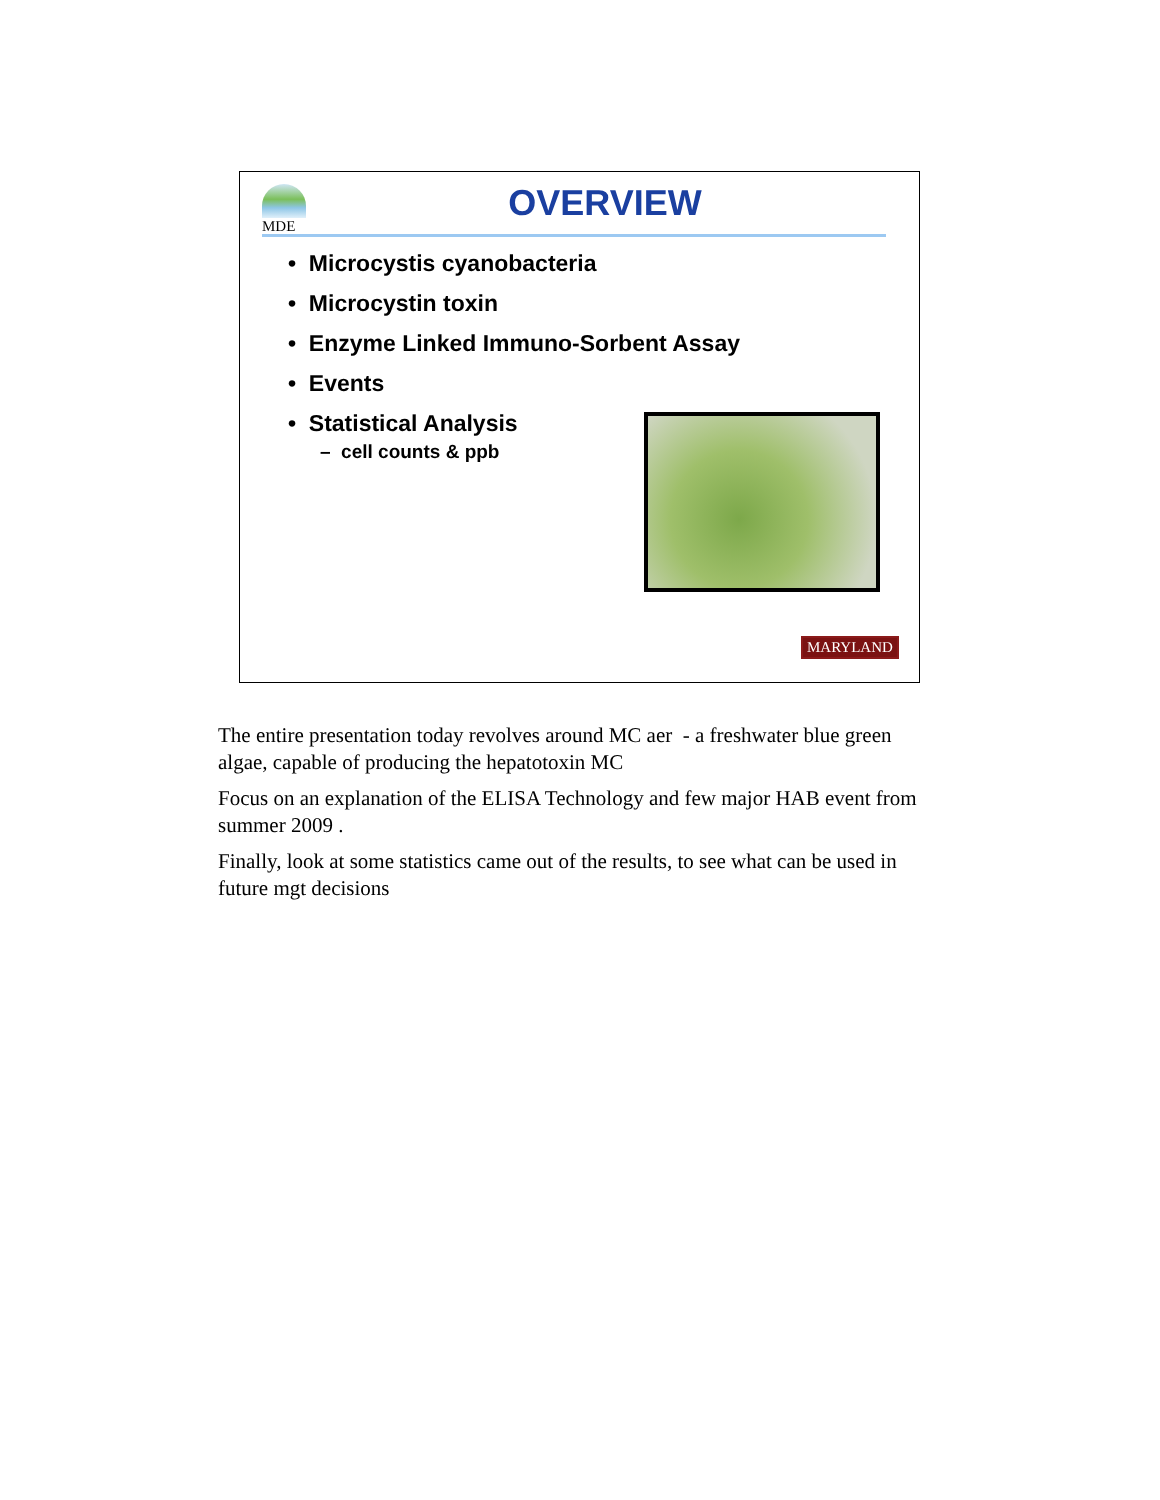MDE
OVERVIEW
• Microcystis cyanobacteria
• Microcystin toxin
• Enzyme Linked Immuno-Sorbent Assay
• Events
• Statistical Analysis
– cell counts & ppb
MARYLAND
The entire presentation today revolves around MC aer - a freshwater blue green algae, capable of producing the hepatotoxin MC
Focus on an explanation of the ELISA Technology and few major HAB event from summer 2009 .
Finally, look at some statistics came out of the results, to see what can be used in future mgt decisions